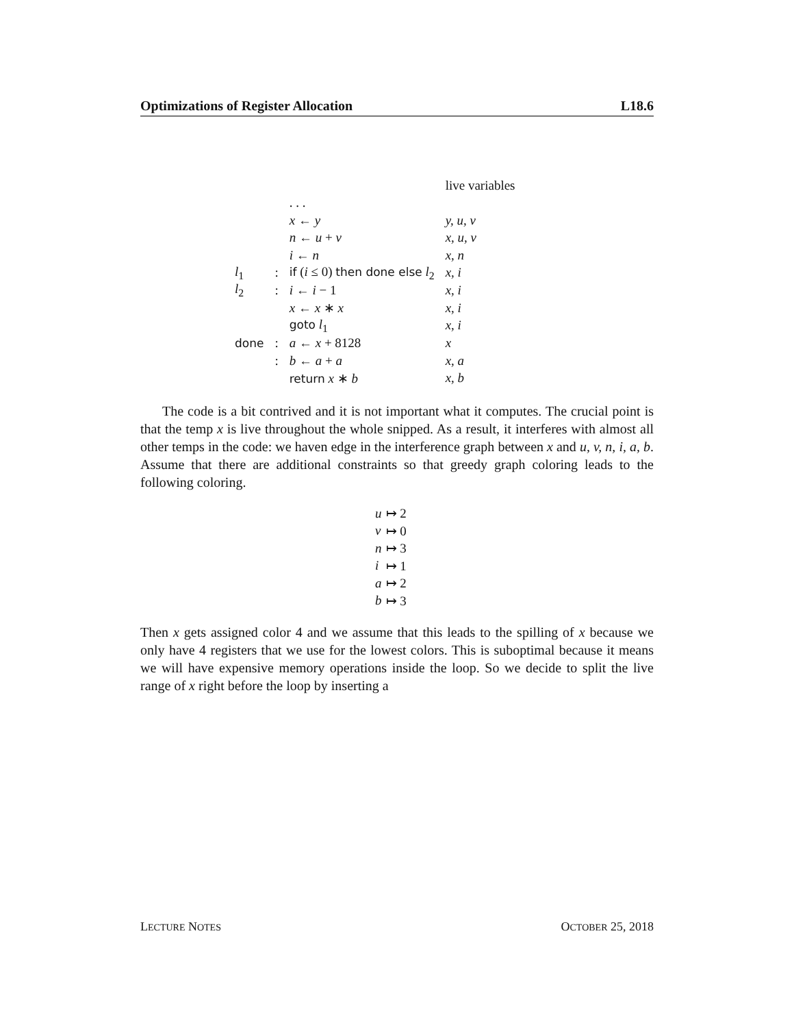Optimizations of Register Allocation L18.6
| | | | live variables |
| | | . . . | |
| | | x ← y | y, u, v |
| | | n ← u + v | x, u, v |
| | | i ← n | x, n |
| l<sub>1</sub> | : | if ( i ≤ 0) then done else l<sub>2</sub> | x, i |
| l<sub>2</sub> | : | i ← i − 1 | x, i |
| | | x ← x ∗ x | x, i |
| | | goto l<sub>1</sub> | x, i |
| done | : | a ← x + 8128 | x |
| | : | b ← a + a | x, a |
| | | return x ∗ b | x, b |
The code is a bit contrived and it is not important what it computes. The crucial point is that the temp x is live throughout the whole snipped. As a result, it interferes with almost all other temps in the code: we haven edge in the interference graph between x and u, v, n, i, a, b. Assume that there are additional constraints so that greedy graph coloring leads to the following coloring.
| u | ↦ 2 |
| v | ↦ 0 |
| n | ↦ 3 |
| i | ↦ 1 |
| a | ↦ 2 |
| b | ↦ 3 |
Then x gets assigned color 4 and we assume that this leads to the spilling of x because we only have 4 registers that we use for the lowest colors. This is suboptimal because it means we will have expensive memory operations inside the loop. So we decide to split the live range of x right before the loop by inserting a
LECTURE NOTES OCTOBER 25, 2018